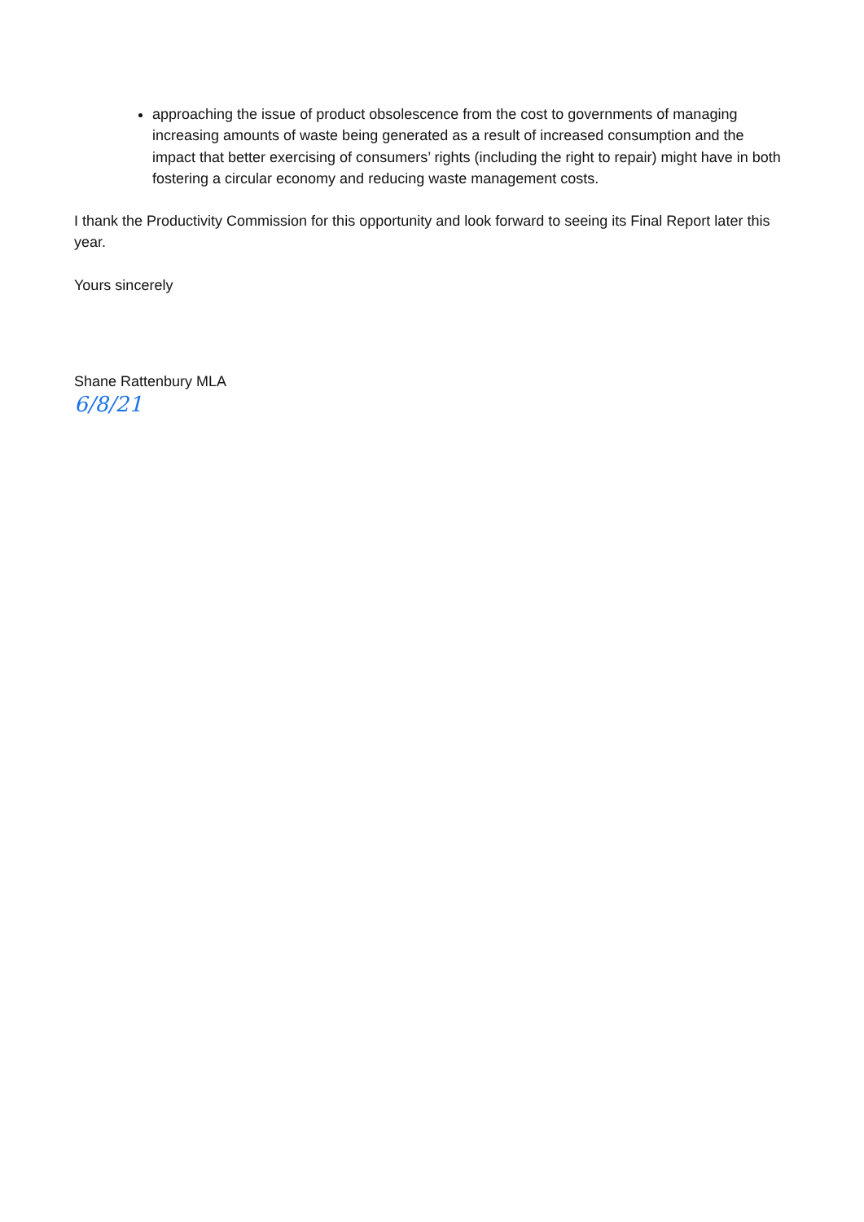approaching the issue of product obsolescence from the cost to governments of managing increasing amounts of waste being generated as a result of increased consumption and the impact that better exercising of consumers’ rights (including the right to repair) might have in both fostering a circular economy and reducing waste management costs.
I thank the Productivity Commission for this opportunity and look forward to seeing its Final Report later this year.
Yours sincerely
Shane Rattenbury MLA
6/8/21